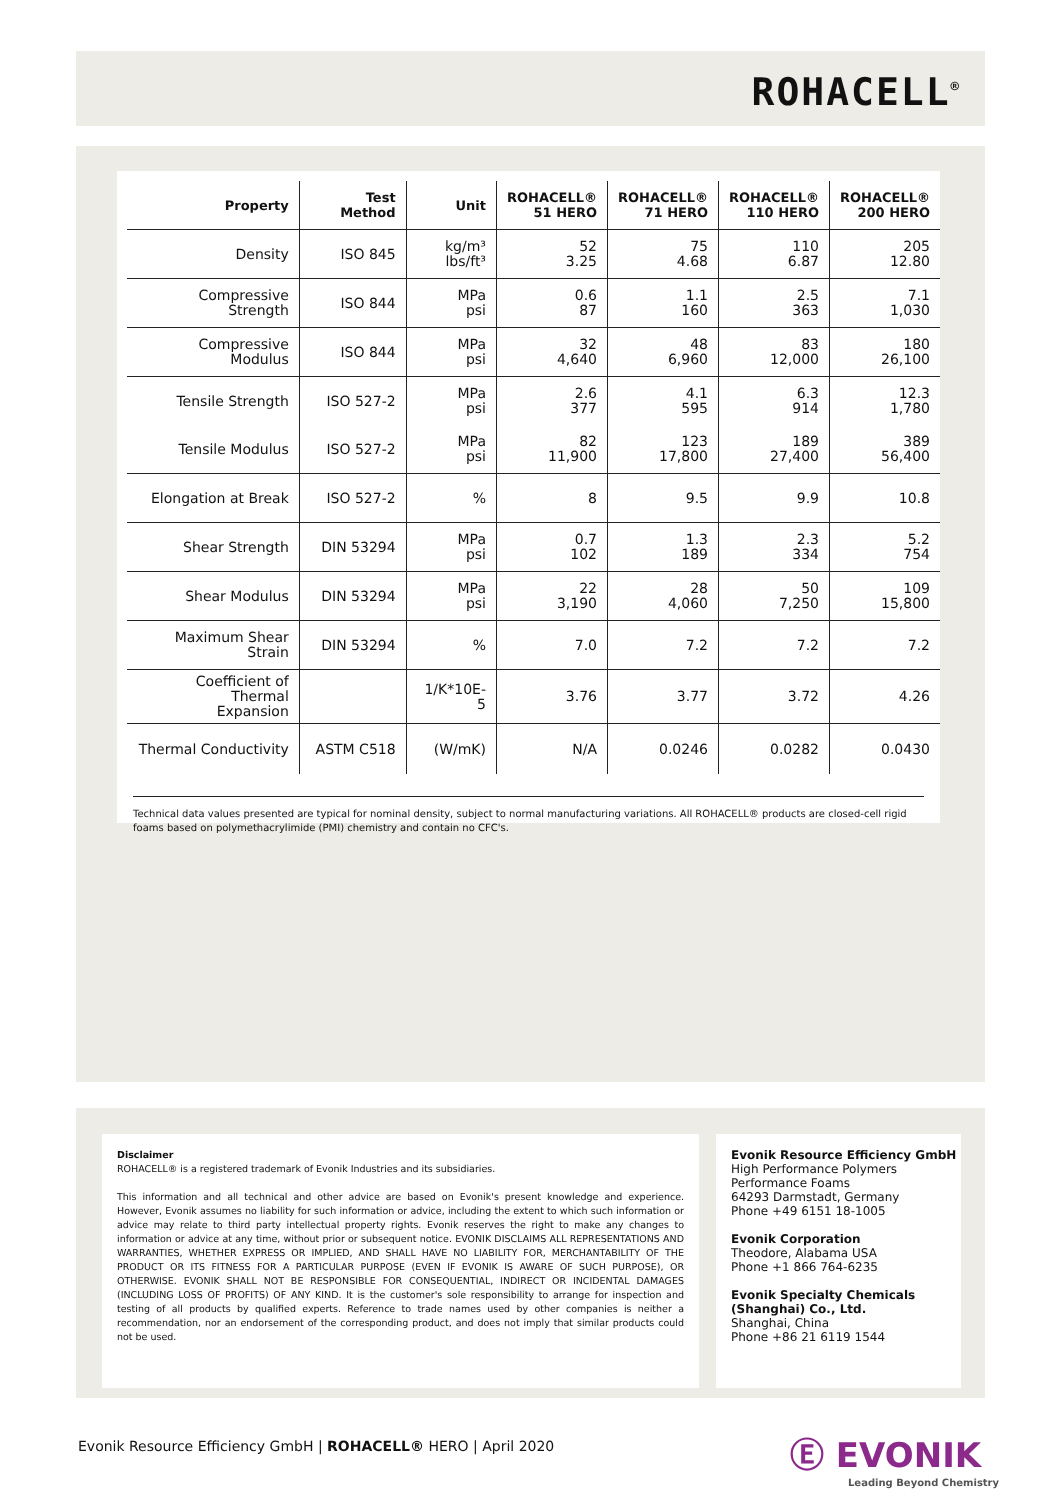ROHACELL<sup>®</sup>
| Property | Test Method | Unit | ROHACELL® 51 HERO | ROHACELL® 71 HERO | ROHACELL® 110 HERO | ROHACELL® 200 HERO |
| --- | --- | --- | --- | --- | --- | --- |
| Density | ISO 845 | kg/m³ lbs/ft³ | 52 3.25 | 75 4.68 | 110 6.87 | 205 12.80 |
| Compressive Strength | ISO 844 | MPa psi | 0.6 87 | 1.1 160 | 2.5 363 | 7.1 1,030 |
| Compressive Modulus | ISO 844 | MPa psi | 32 4,640 | 48 6,960 | 83 12,000 | 180 26,100 |
| Tensile Strength | ISO 527-2 | MPa psi | 2.6 377 | 4.1 595 | 6.3 914 | 12.3 1,780 |
| Tensile Modulus | ISO 527-2 | MPa psi | 82 11,900 | 123 17,800 | 189 27,400 | 389 56,400 |
| Elongation at Break | ISO 527-2 | % | 8 | 9.5 | 9.9 | 10.8 |
| Shear Strength | DIN 53294 | MPa psi | 0.7 102 | 1.3 189 | 2.3 334 | 5.2 754 |
| Shear Modulus | DIN 53294 | MPa psi | 22 3,190 | 28 4,060 | 50 7,250 | 109 15,800 |
| Maximum Shear Strain | DIN 53294 | % | 7.0 | 7.2 | 7.2 | 7.2 |
| Coefficient of Thermal Expansion | | 1/K*10E-5 | 3.76 | 3.77 | 3.72 | 4.26 |
| Thermal Conductivity | ASTM C518 | (W/mK) | N/A | 0.0246 | 0.0282 | 0.0430 |
Technical data values presented are typical for nominal density, subject to normal manufacturing variations. All ROHACELL® products are closed-cell rigid foams based on polymethacrylimide (PMI) chemistry and contain no CFC's.
Disclaimer
ROHACELL® is a registered trademark of Evonik Industries and its subsidiaries.
This information and all technical and other advice are based on Evonik's present knowledge and experience. However, Evonik assumes no liability for such information or advice, including the extent to which such information or advice may relate to third party intellectual property rights. Evonik reserves the right to make any changes to information or advice at any time, without prior or subsequent notice. EVONIK DISCLAIMS ALL REPRESENTATIONS AND WARRANTIES, WHETHER EXPRESS OR IMPLIED, AND SHALL HAVE NO LIABILITY FOR, MERCHANTABILITY OF THE PRODUCT OR ITS FITNESS FOR A PARTICULAR PURPOSE (EVEN IF EVONIK IS AWARE OF SUCH PURPOSE), OR OTHERWISE. EVONIK SHALL NOT BE RESPONSIBLE FOR CONSEQUENTIAL, INDIRECT OR INCIDENTAL DAMAGES (INCLUDING LOSS OF PROFITS) OF ANY KIND. It is the customer's sole responsibility to arrange for inspection and testing of all products by qualified experts. Reference to trade names used by other companies is neither a recommendation, nor an endorsement of the corresponding product, and does not imply that similar products could not be used.
Evonik Resource Efficiency GmbH
High Performance Polymers
Performance Foams
64293 Darmstadt, Germany
Phone +49 6151 18-1005
Evonik Corporation
Theodore, Alabama USA
Phone +1 866 764-6235
Evonik Specialty Chemicals (Shanghai) Co., Ltd.
Shanghai, China
Phone +86 21 6119 1544
Evonik Resource Efficiency GmbH | ROHACELL® HERO | April 2020
Ⓔ EVONIK
Leading Beyond Chemistry